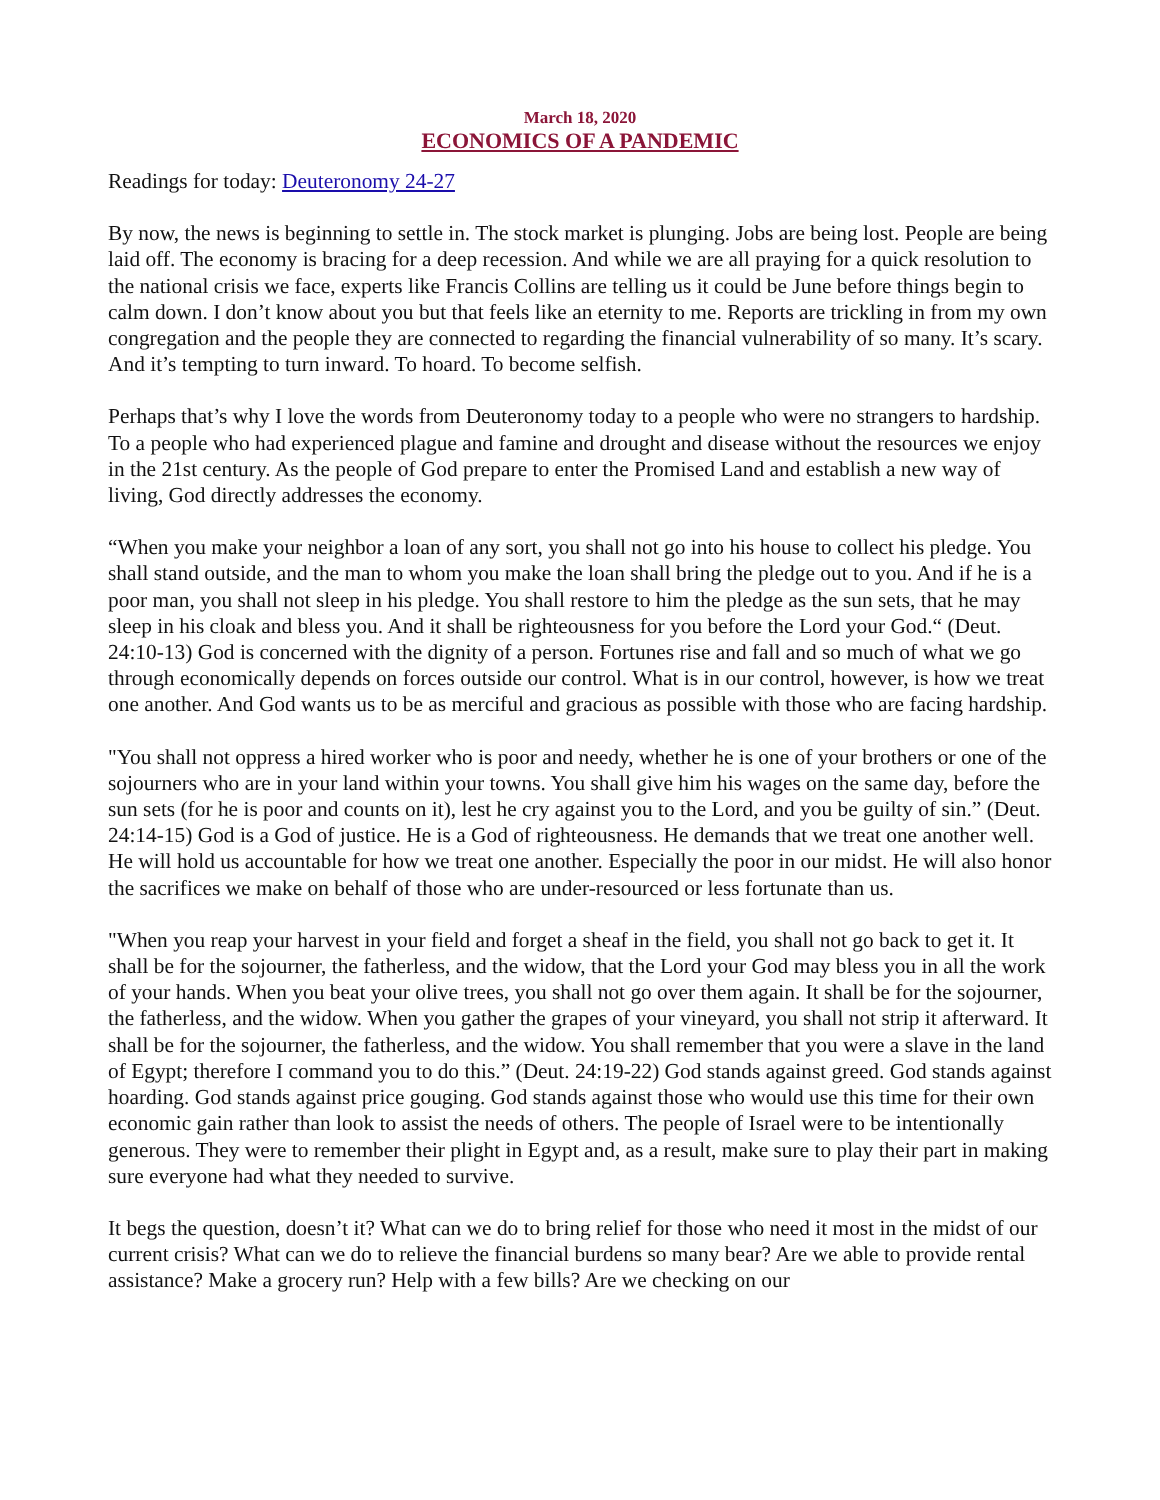March 18, 2020
ECONOMICS OF A PANDEMIC
Readings for today: Deuteronomy 24-27
By now, the news is beginning to settle in. The stock market is plunging. Jobs are being lost. People are being laid off. The economy is bracing for a deep recession. And while we are all praying for a quick resolution to the national crisis we face, experts like Francis Collins are telling us it could be June before things begin to calm down. I don’t know about you but that feels like an eternity to me. Reports are trickling in from my own congregation and the people they are connected to regarding the financial vulnerability of so many. It’s scary. And it’s tempting to turn inward. To hoard. To become selfish.
Perhaps that’s why I love the words from Deuteronomy today to a people who were no strangers to hardship. To a people who had experienced plague and famine and drought and disease without the resources we enjoy in the 21st century. As the people of God prepare to enter the Promised Land and establish a new way of living, God directly addresses the economy.
“When you make your neighbor a loan of any sort, you shall not go into his house to collect his pledge. You shall stand outside, and the man to whom you make the loan shall bring the pledge out to you. And if he is a poor man, you shall not sleep in his pledge. You shall restore to him the pledge as the sun sets, that he may sleep in his cloak and bless you. And it shall be righteousness for you before the Lord your God.“ (Deut. 24:10-13) God is concerned with the dignity of a person. Fortunes rise and fall and so much of what we go through economically depends on forces outside our control. What is in our control, however, is how we treat one another. And God wants us to be as merciful and gracious as possible with those who are facing hardship.
"You shall not oppress a hired worker who is poor and needy, whether he is one of your brothers or one of the sojourners who are in your land within your towns. You shall give him his wages on the same day, before the sun sets (for he is poor and counts on it), lest he cry against you to the Lord, and you be guilty of sin.” (Deut. 24:14-15) God is a God of justice. He is a God of righteousness. He demands that we treat one another well. He will hold us accountable for how we treat one another. Especially the poor in our midst. He will also honor the sacrifices we make on behalf of those who are under-resourced or less fortunate than us.
"When you reap your harvest in your field and forget a sheaf in the field, you shall not go back to get it. It shall be for the sojourner, the fatherless, and the widow, that the Lord your God may bless you in all the work of your hands. When you beat your olive trees, you shall not go over them again. It shall be for the sojourner, the fatherless, and the widow. When you gather the grapes of your vineyard, you shall not strip it afterward. It shall be for the sojourner, the fatherless, and the widow. You shall remember that you were a slave in the land of Egypt; therefore I command you to do this.” (Deut. 24:19-22) God stands against greed. God stands against hoarding. God stands against price gouging. God stands against those who would use this time for their own economic gain rather than look to assist the needs of others. The people of Israel were to be intentionally generous. They were to remember their plight in Egypt and, as a result, make sure to play their part in making sure everyone had what they needed to survive.
It begs the question, doesn’t it? What can we do to bring relief for those who need it most in the midst of our current crisis? What can we do to relieve the financial burdens so many bear? Are we able to provide rental assistance? Make a grocery run? Help with a few bills? Are we checking on our